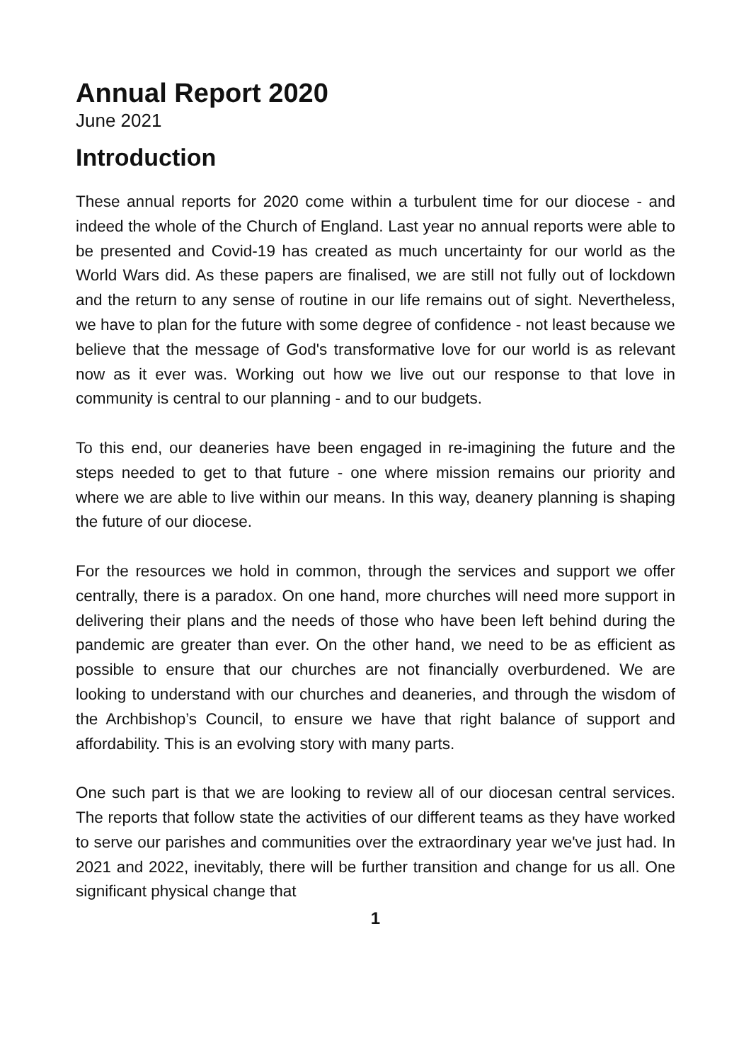Annual Report 2020
June 2021
Introduction
These annual reports for 2020 come within a turbulent time for our diocese - and indeed the whole of the Church of England. Last year no annual reports were able to be presented and Covid-19 has created as much uncertainty for our world as the World Wars did. As these papers are finalised, we are still not fully out of lockdown and the return to any sense of routine in our life remains out of sight. Nevertheless, we have to plan for the future with some degree of confidence - not least because we believe that the message of God's transformative love for our world is as relevant now as it ever was. Working out how we live out our response to that love in community is central to our planning - and to our budgets.
To this end, our deaneries have been engaged in re-imagining the future and the steps needed to get to that future - one where mission remains our priority and where we are able to live within our means. In this way, deanery planning is shaping the future of our diocese.
For the resources we hold in common, through the services and support we offer centrally, there is a paradox. On one hand, more churches will need more support in delivering their plans and the needs of those who have been left behind during the pandemic are greater than ever. On the other hand, we need to be as efficient as possible to ensure that our churches are not financially overburdened. We are looking to understand with our churches and deaneries, and through the wisdom of the Archbishop’s Council, to ensure we have that right balance of support and affordability. This is an evolving story with many parts.
One such part is that we are looking to review all of our diocesan central services. The reports that follow state the activities of our different teams as they have worked to serve our parishes and communities over the extraordinary year we've just had. In 2021 and 2022, inevitably, there will be further transition and change for us all. One significant physical change that
1